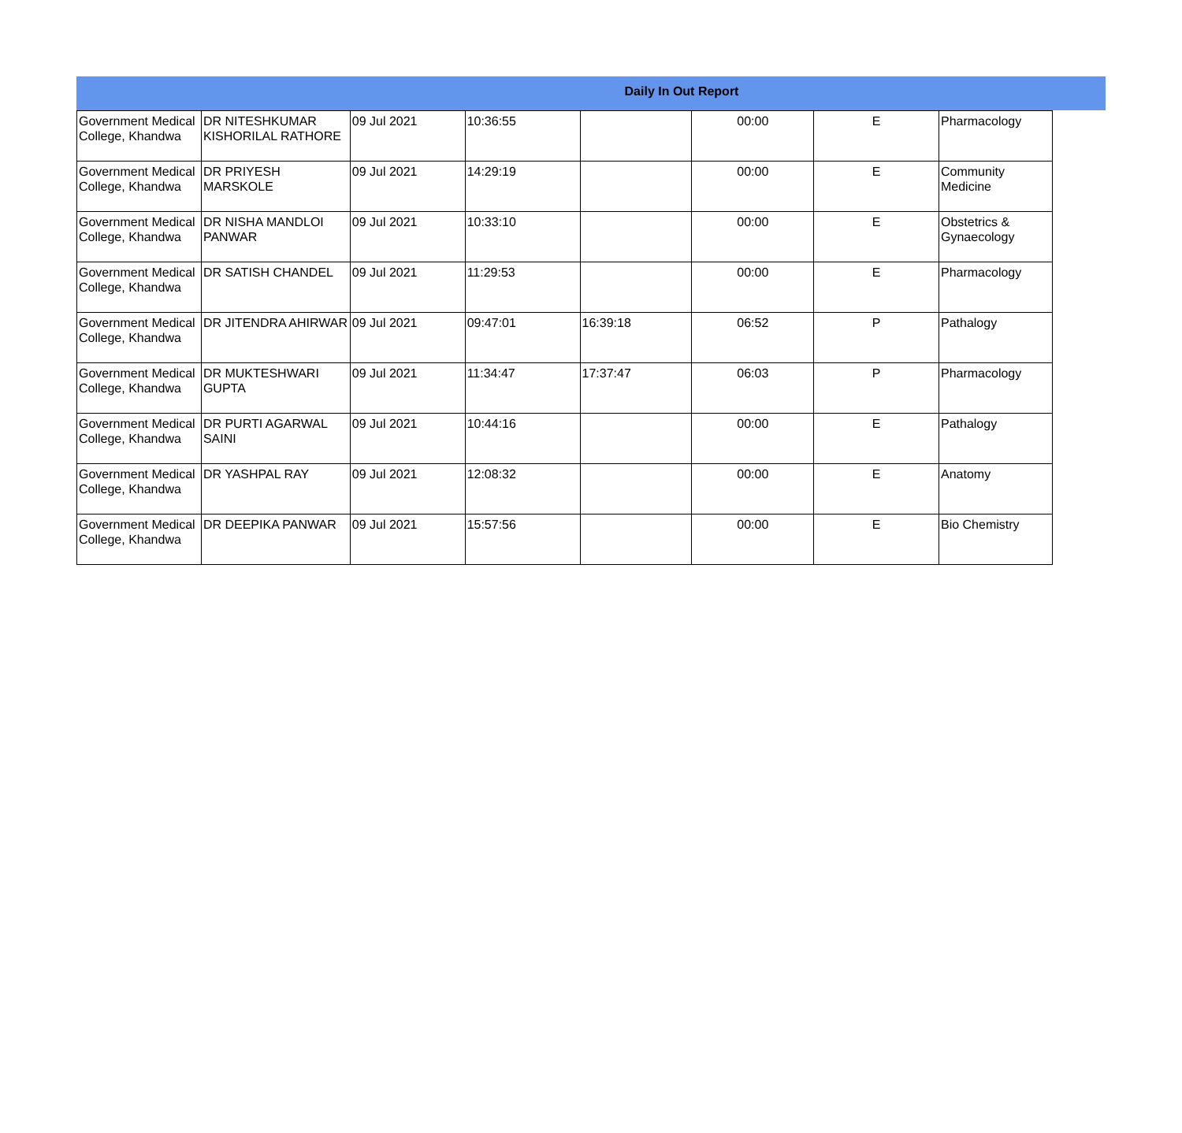Daily In Out Report
| Government Medical College, Khandwa | DR NITESHKUMAR KISHORILAL RATHORE | 09 Jul 2021 | 10:36:55 | | 00:00 | E | Pharmacology |
| Government Medical College, Khandwa | DR PRIYESH MARSKOLE | 09 Jul 2021 | 14:29:19 | | 00:00 | E | Community Medicine |
| Government Medical College, Khandwa | DR NISHA MANDLOI PANWAR | 09 Jul 2021 | 10:33:10 | | 00:00 | E | Obstetrics & Gynaecology |
| Government Medical College, Khandwa | DR SATISH CHANDEL | 09 Jul 2021 | 11:29:53 | | 00:00 | E | Pharmacology |
| Government Medical College, Khandwa | DR JITENDRA AHIRWAR | 09 Jul 2021 | 09:47:01 | 16:39:18 | 06:52 | P | Pathalogy |
| Government Medical College, Khandwa | DR MUKTESHWARI GUPTA | 09 Jul 2021 | 11:34:47 | 17:37:47 | 06:03 | P | Pharmacology |
| Government Medical College, Khandwa | DR PURTI AGARWAL SAINI | 09 Jul 2021 | 10:44:16 | | 00:00 | E | Pathalogy |
| Government Medical College, Khandwa | DR YASHPAL RAY | 09 Jul 2021 | 12:08:32 | | 00:00 | E | Anatomy |
| Government Medical College, Khandwa | DR DEEPIKA PANWAR | 09 Jul 2021 | 15:57:56 | | 00:00 | E | Bio Chemistry |